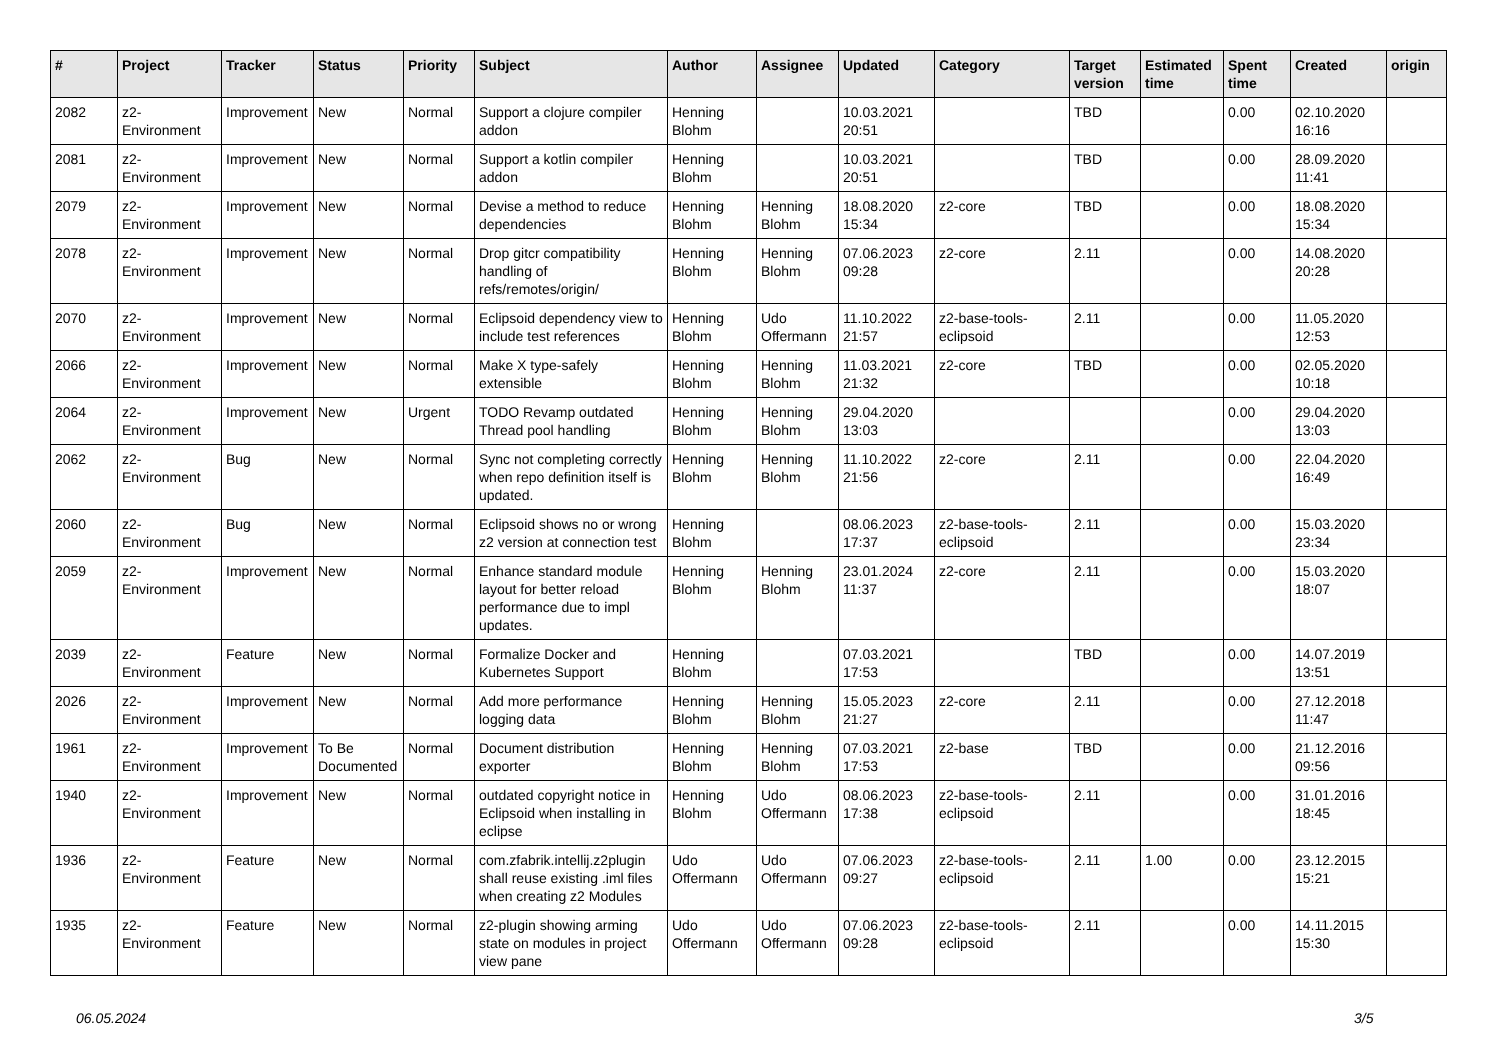| # | Project | Tracker | Status | Priority | Subject | Author | Assignee | Updated | Category | Target version | Estimated time | Spent time | Created | origin |
| --- | --- | --- | --- | --- | --- | --- | --- | --- | --- | --- | --- | --- | --- | --- |
| 2082 | z2-Environment | Improvement | New | Normal | Support a clojure compiler addon | Henning Blohm | | 10.03.2021 20:51 | | TBD | | 0.00 | 02.10.2020 16:16 | |
| 2081 | z2-Environment | Improvement | New | Normal | Support a kotlin compiler addon | Henning Blohm | | 10.03.2021 20:51 | | TBD | | 0.00 | 28.09.2020 11:41 | |
| 2079 | z2-Environment | Improvement | New | Normal | Devise a method to reduce dependencies | Henning Blohm | Henning Blohm | 18.08.2020 15:34 | z2-core | TBD | | 0.00 | 18.08.2020 15:34 | |
| 2078 | z2-Environment | Improvement | New | Normal | Drop gitcr compatibility handling of refs/remotes/origin/ | Henning Blohm | Henning Blohm | 07.06.2023 09:28 | z2-core | 2.11 | | 0.00 | 14.08.2020 20:28 | |
| 2070 | z2-Environment | Improvement | New | Normal | Eclipsoid dependency view to include test references | Henning Blohm | Udo Offermann | 11.10.2022 21:57 | z2-base-tools-eclipsoid | 2.11 | | 0.00 | 11.05.2020 12:53 | |
| 2066 | z2-Environment | Improvement | New | Normal | Make X type-safely extensible | Henning Blohm | Henning Blohm | 11.03.2021 21:32 | z2-core | TBD | | 0.00 | 02.05.2020 10:18 | |
| 2064 | z2-Environment | Improvement | New | Urgent | TODO Revamp outdated Thread pool handling | Henning Blohm | Henning Blohm | 29.04.2020 13:03 | | | | 0.00 | 29.04.2020 13:03 | |
| 2062 | z2-Environment | Bug | New | Normal | Sync not completing correctly when repo definition itself is updated. | Henning Blohm | Henning Blohm | 11.10.2022 21:56 | z2-core | 2.11 | | 0.00 | 22.04.2020 16:49 | |
| 2060 | z2-Environment | Bug | New | Normal | Eclipsoid shows no or wrong z2 version at connection test | Henning Blohm | | 08.06.2023 17:37 | z2-base-tools-eclipsoid | 2.11 | | 0.00 | 15.03.2020 23:34 | |
| 2059 | z2-Environment | Improvement | New | Normal | Enhance standard module layout for better reload performance due to impl updates. | Henning Blohm | Henning Blohm | 23.01.2024 11:37 | z2-core | 2.11 | | 0.00 | 15.03.2020 18:07 | |
| 2039 | z2-Environment | Feature | New | Normal | Formalize Docker and Kubernetes Support | Henning Blohm | | 07.03.2021 17:53 | | TBD | | 0.00 | 14.07.2019 13:51 | |
| 2026 | z2-Environment | Improvement | New | Normal | Add more performance logging data | Henning Blohm | Henning Blohm | 15.05.2023 21:27 | z2-core | 2.11 | | 0.00 | 27.12.2018 11:47 | |
| 1961 | z2-Environment | Improvement | To Be Documented | Normal | Document distribution exporter | Henning Blohm | Henning Blohm | 07.03.2021 17:53 | z2-base | TBD | | 0.00 | 21.12.2016 09:56 | |
| 1940 | z2-Environment | Improvement | New | Normal | outdated copyright notice in Eclipsoid when installing in eclipse | Henning Blohm | Udo Offermann | 08.06.2023 17:38 | z2-base-tools-eclipsoid | 2.11 | | 0.00 | 31.01.2016 18:45 | |
| 1936 | z2-Environment | Feature | New | Normal | com.zfabrik.intellij.z2plugin shall reuse existing .iml files when creating z2 Modules | Udo Offermann | Udo Offermann | 07.06.2023 09:27 | z2-base-tools-eclipsoid | 2.11 | 1.00 | 0.00 | 23.12.2015 15:21 | |
| 1935 | z2-Environment | Feature | New | Normal | z2-plugin showing arming state on modules in project view pane | Udo Offermann | Udo Offermann | 07.06.2023 09:28 | z2-base-tools-eclipsoid | 2.11 | | 0.00 | 14.11.2015 15:30 | |
06.05.2024 3/5